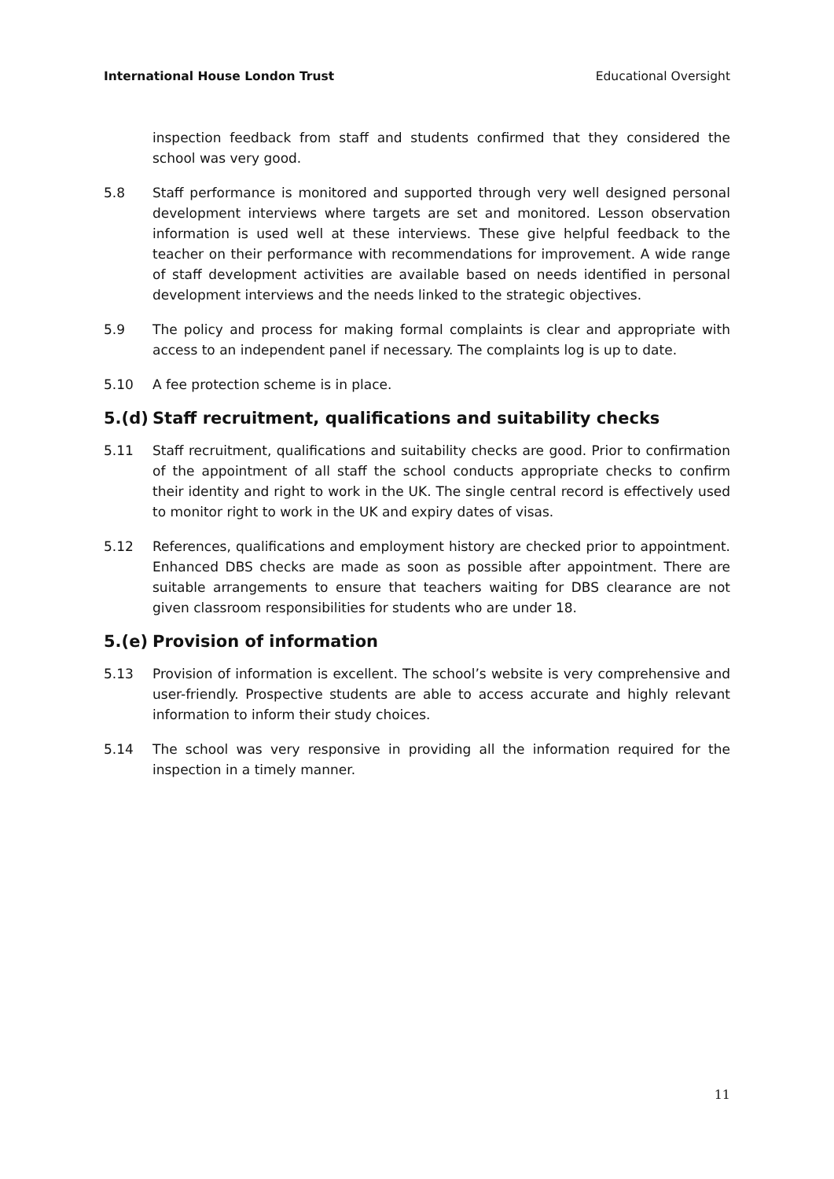International House London Trust Educational Oversight
inspection feedback from staff and students confirmed that they considered the school was very good.
5.8 Staff performance is monitored and supported through very well designed personal development interviews where targets are set and monitored. Lesson observation information is used well at these interviews. These give helpful feedback to the teacher on their performance with recommendations for improvement. A wide range of staff development activities are available based on needs identified in personal development interviews and the needs linked to the strategic objectives.
5.9 The policy and process for making formal complaints is clear and appropriate with access to an independent panel if necessary. The complaints log is up to date.
5.10 A fee protection scheme is in place.
5.(d) Staff recruitment, qualifications and suitability checks
5.11 Staff recruitment, qualifications and suitability checks are good. Prior to confirmation of the appointment of all staff the school conducts appropriate checks to confirm their identity and right to work in the UK. The single central record is effectively used to monitor right to work in the UK and expiry dates of visas.
5.12 References, qualifications and employment history are checked prior to appointment. Enhanced DBS checks are made as soon as possible after appointment. There are suitable arrangements to ensure that teachers waiting for DBS clearance are not given classroom responsibilities for students who are under 18.
5.(e) Provision of information
5.13 Provision of information is excellent. The school’s website is very comprehensive and user-friendly. Prospective students are able to access accurate and highly relevant information to inform their study choices.
5.14 The school was very responsive in providing all the information required for the inspection in a timely manner.
11